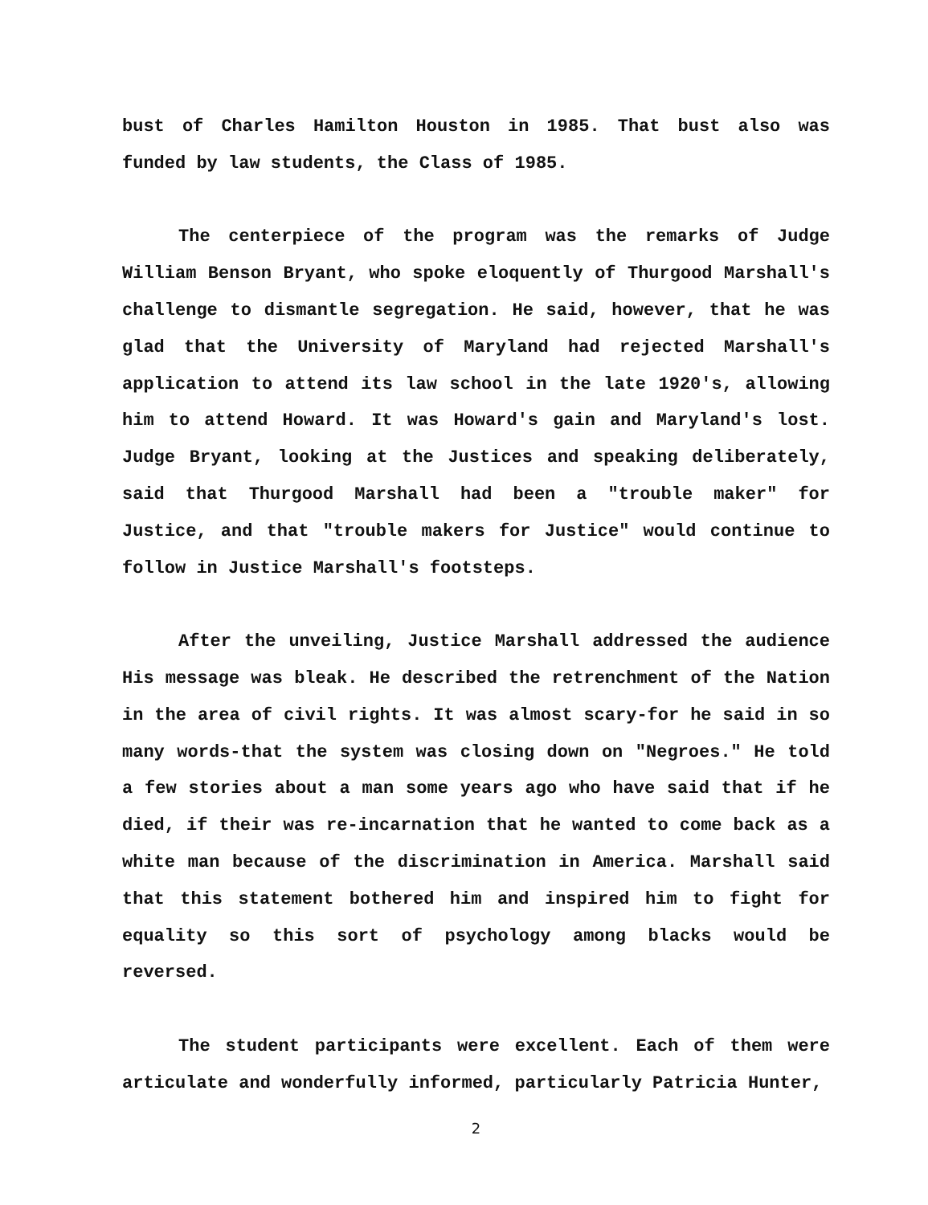bust of Charles Hamilton Houston in 1985. That bust also was funded by law students, the Class of 1985.
The centerpiece of the program was the remarks of Judge William Benson Bryant, who spoke eloquently of Thurgood Marshall's challenge to dismantle segregation. He said, however, that he was glad that the University of Maryland had rejected Marshall's application to attend its law school in the late 1920's, allowing him to attend Howard. It was Howard's gain and Maryland's lost. Judge Bryant, looking at the Justices and speaking deliberately, said that Thurgood Marshall had been a "trouble maker" for Justice, and that "trouble makers for Justice" would continue to follow in Justice Marshall's footsteps.
After the unveiling, Justice Marshall addressed the audience His message was bleak. He described the retrenchment of the Nation in the area of civil rights. It was almost scary-for he said in so many words-that the system was closing down on "Negroes." He told a few stories about a man some years ago who have said that if he died, if their was re-incarnation that he wanted to come back as a white man because of the discrimination in America. Marshall said that this statement bothered him and inspired him to fight for equality so this sort of psychology among blacks would be reversed.
The student participants were excellent. Each of them were articulate and wonderfully informed, particularly Patricia Hunter,
2